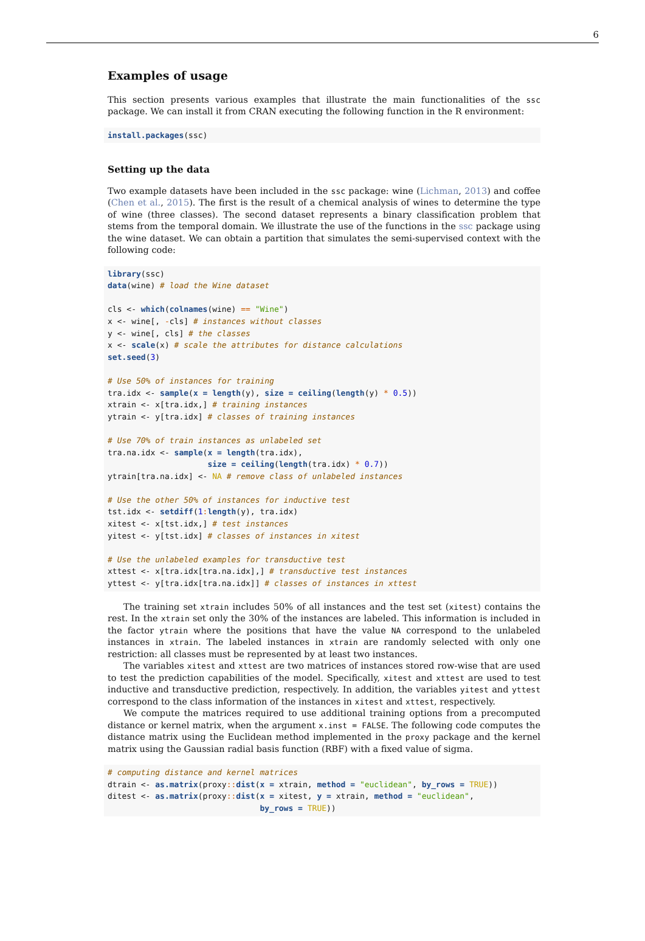6
Examples of usage
This section presents various examples that illustrate the main functionalities of the ssc package. We can install it from CRAN executing the following function in the R environment:
install.packages(ssc)
Setting up the data
Two example datasets have been included in the ssc package: wine (Lichman, 2013) and coffee (Chen et al., 2015). The first is the result of a chemical analysis of wines to determine the type of wine (three classes). The second dataset represents a binary classification problem that stems from the temporal domain. We illustrate the use of the functions in the ssc package using the wine dataset. We can obtain a partition that simulates the semi-supervised context with the following code:
library(ssc)
data(wine) # load the Wine dataset

cls <- which(colnames(wine) == "Wine")
x <- wine[, -cls] # instances without classes
y <- wine[, cls] # the classes
x <- scale(x) # scale the attributes for distance calculations
set.seed(3)

# Use 50% of instances for training
tra.idx <- sample(x = length(y), size = ceiling(length(y) * 0.5))
xtrain <- x[tra.idx,] # training instances
ytrain <- y[tra.idx] # classes of training instances

# Use 70% of train instances as unlabeled set
tra.na.idx <- sample(x = length(tra.idx),
                     size = ceiling(length(tra.idx) * 0.7))
ytrain[tra.na.idx] <- NA # remove class of unlabeled instances

# Use the other 50% of instances for inductive test
tst.idx <- setdiff(1: length(y), tra.idx)
xitest <- x[tst.idx,] # test instances
yitest <- y[tst.idx] # classes of instances in xitest

# Use the unlabeled examples for transductive test
xttest <- x[tra.idx[tra.na.idx],] # transductive test instances
yttest <- y[tra.idx[tra.na.idx]] # classes of instances in xttest
The training set xtrain includes 50% of all instances and the test set (xitest) contains the rest. In the xtrain set only the 30% of the instances are labeled. This information is included in the factor ytrain where the positions that have the value NA correspond to the unlabeled instances in xtrain. The labeled instances in xtrain are randomly selected with only one restriction: all classes must be represented by at least two instances.
The variables xitest and xttest are two matrices of instances stored row-wise that are used to test the prediction capabilities of the model. Specifically, xitest and xttest are used to test inductive and transductive prediction, respectively. In addition, the variables yitest and yttest correspond to the class information of the instances in xitest and xttest, respectively.
We compute the matrices required to use additional training options from a precomputed distance or kernel matrix, when the argument x.inst = FALSE. The following code computes the distance matrix using the Euclidean method implemented in the proxy package and the kernel matrix using the Gaussian radial basis function (RBF) with a fixed value of sigma.
# computing distance and kernel matrices
dtrain <- as.matrix(proxy:: dist(x = xtrain, method = "euclidean", by_rows = TRUE))
ditest <- as.matrix(proxy:: dist(x = xitest, y = xtrain, method = "euclidean",
                                by_rows = TRUE))